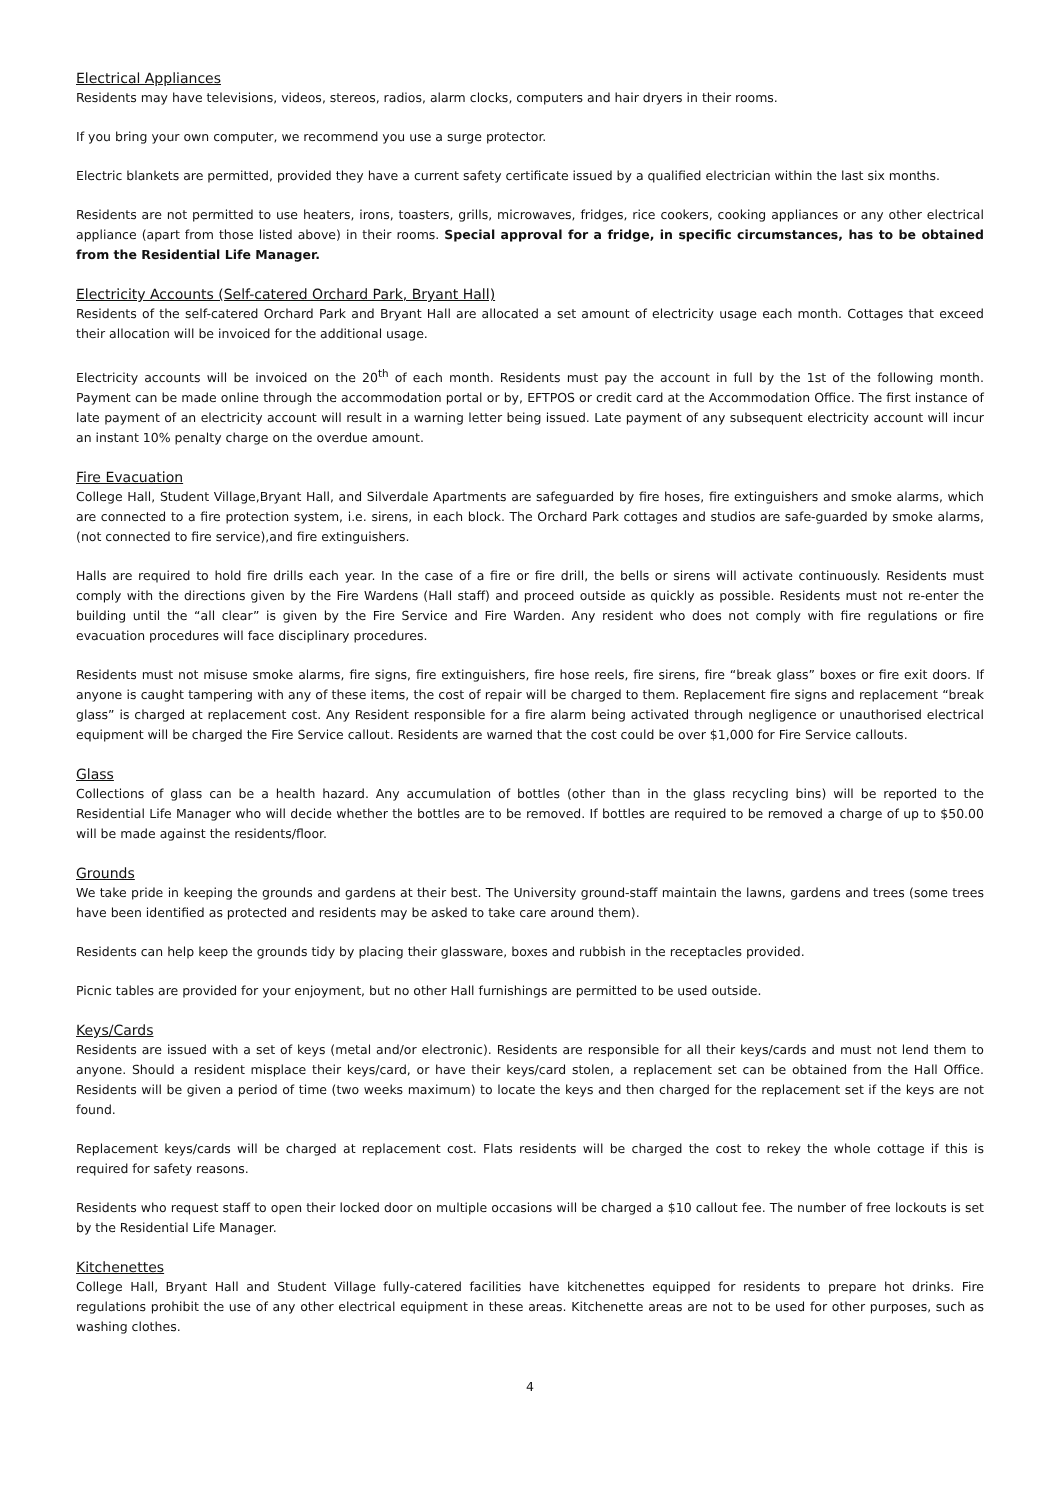Electrical Appliances
Residents may have televisions, videos, stereos, radios, alarm clocks, computers and hair dryers in their rooms.
If you bring your own computer, we recommend you use a surge protector.
Electric blankets are permitted, provided they have a current safety certificate issued by a qualified electrician within the last six months.
Residents are not permitted to use heaters, irons, toasters, grills, microwaves, fridges, rice cookers, cooking appliances or any other electrical appliance (apart from those listed above) in their rooms. Special approval for a fridge, in specific circumstances, has to be obtained from the Residential Life Manager.
Electricity Accounts (Self-catered Orchard Park, Bryant Hall)
Residents of the self-catered Orchard Park and Bryant Hall are allocated a set amount of electricity usage each month. Cottages that exceed their allocation will be invoiced for the additional usage.
Electricity accounts will be invoiced on the 20<sup>th</sup> of each month. Residents must pay the account in full by the 1st of the following month. Payment can be made online through the accommodation portal or by, EFTPOS or credit card at the Accommodation Office. The first instance of late payment of an electricity account will result in a warning letter being issued. Late payment of any subsequent electricity account will incur an instant 10% penalty charge on the overdue amount.
Fire Evacuation
College Hall, Student Village,Bryant Hall, and Silverdale Apartments are safeguarded by fire hoses, fire extinguishers and smoke alarms, which are connected to a fire protection system, i.e. sirens, in each block. The Orchard Park cottages and studios are safe-guarded by smoke alarms, (not connected to fire service),and fire extinguishers.
Halls are required to hold fire drills each year. In the case of a fire or fire drill, the bells or sirens will activate continuously. Residents must comply with the directions given by the Fire Wardens (Hall staff) and proceed outside as quickly as possible. Residents must not re-enter the building until the “all clear” is given by the Fire Service and Fire Warden. Any resident who does not comply with fire regulations or fire evacuation procedures will face disciplinary procedures.
Residents must not misuse smoke alarms, fire signs, fire extinguishers, fire hose reels, fire sirens, fire “break glass” boxes or fire exit doors. If anyone is caught tampering with any of these items, the cost of repair will be charged to them. Replacement fire signs and replacement “break glass” is charged at replacement cost. Any Resident responsible for a fire alarm being activated through negligence or unauthorised electrical equipment will be charged the Fire Service callout. Residents are warned that the cost could be over $1,000 for Fire Service callouts.
Glass
Collections of glass can be a health hazard. Any accumulation of bottles (other than in the glass recycling bins) will be reported to the Residential Life Manager who will decide whether the bottles are to be removed. If bottles are required to be removed a charge of up to $50.00 will be made against the residents/floor.
Grounds
We take pride in keeping the grounds and gardens at their best. The University ground-staff maintain the lawns, gardens and trees (some trees have been identified as protected and residents may be asked to take care around them).
Residents can help keep the grounds tidy by placing their glassware, boxes and rubbish in the receptacles provided.
Picnic tables are provided for your enjoyment, but no other Hall furnishings are permitted to be used outside.
Keys/Cards
Residents are issued with a set of keys (metal and/or electronic). Residents are responsible for all their keys/cards and must not lend them to anyone. Should a resident misplace their keys/card, or have their keys/card stolen, a replacement set can be obtained from the Hall Office. Residents will be given a period of time (two weeks maximum) to locate the keys and then charged for the replacement set if the keys are not found.
Replacement keys/cards will be charged at replacement cost. Flats residents will be charged the cost to rekey the whole cottage if this is required for safety reasons.
Residents who request staff to open their locked door on multiple occasions will be charged a $10 callout fee. The number of free lockouts is set by the Residential Life Manager.
Kitchenettes
College Hall, Bryant Hall and Student Village fully-catered facilities have kitchenettes equipped for residents to prepare hot drinks. Fire regulations prohibit the use of any other electrical equipment in these areas. Kitchenette areas are not to be used for other purposes, such as washing clothes.
4